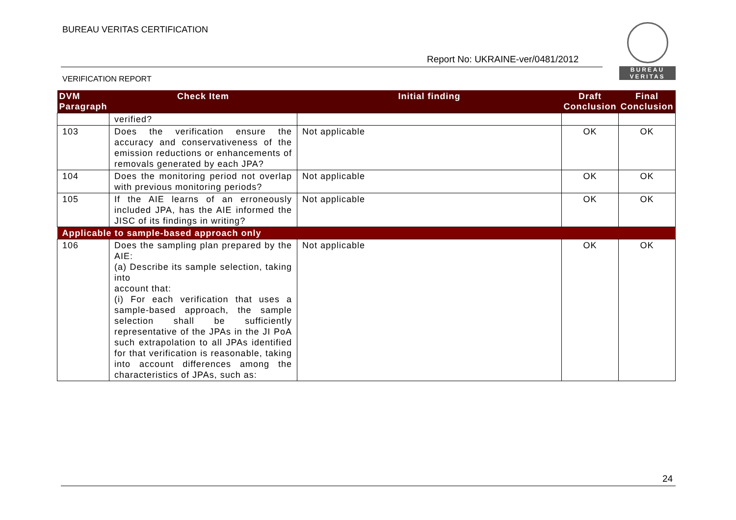BUREAU VERITAS CERTIFICATION
Report No: UKRAINE-ver/0481/2012
BUREAU
VERITAS
VERIFICATION REPORT
| DVM Paragraph | Check Item | Initial finding | Draft Conclusion | Final Conclusion |
| --- | --- | --- | --- | --- |
| | verified? | | | |
| 103 | Does the verification ensure the accuracy and conservativeness of the emission reductions or enhancements of removals generated by each JPA? | Not applicable | OK | OK |
| 104 | Does the monitoring period not overlap with previous monitoring periods? | Not applicable | OK | OK |
| 105 | If the AIE learns of an erroneously included JPA, has the AIE informed the JISC of its findings in writing? | Not applicable | OK | OK |
| Applicable to sample-based approach only | | | | |
| 106 | Does the sampling plan prepared by the AIE: (a) Describe its sample selection, taking into account that: (i) For each verification that uses a sample-based approach, the sample selection shall be sufficiently representative of the JPAs in the JI PoA such extrapolation to all JPAs identified for that verification is reasonable, taking into account differences among the characteristics of JPAs, such as: | Not applicable | OK | OK |
24